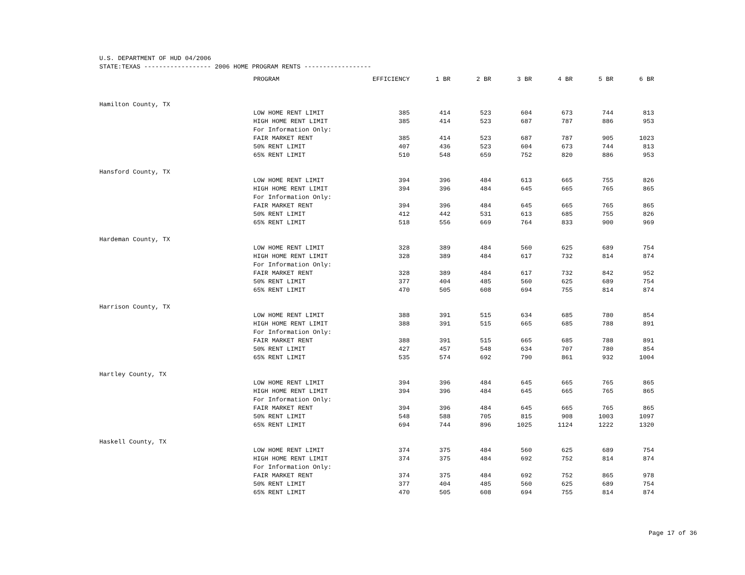U.S. DEPARTMENT OF HUD 04/2006
STATE:TEXAS ------------------ 2006 HOME PROGRAM RENTS ------------------
| | PROGRAM | EFFICIENCY | 1 BR | 2 BR | 3 BR | 4 BR | 5 BR | 6 BR |
| --- | --- | --- | --- | --- | --- | --- | --- | --- |
| Hamilton County, TX | | | | | | | | |
| | LOW HOME RENT LIMIT | 385 | 414 | 523 | 604 | 673 | 744 | 813 |
| | HIGH HOME RENT LIMIT | 385 | 414 | 523 | 687 | 787 | 886 | 953 |
| | For Information Only: | | | | | | | |
| | FAIR MARKET RENT | 385 | 414 | 523 | 687 | 787 | 905 | 1023 |
| | 50% RENT LIMIT | 407 | 436 | 523 | 604 | 673 | 744 | 813 |
| | 65% RENT LIMIT | 510 | 548 | 659 | 752 | 820 | 886 | 953 |
| Hansford County, TX | | | | | | | | |
| | LOW HOME RENT LIMIT | 394 | 396 | 484 | 613 | 665 | 755 | 826 |
| | HIGH HOME RENT LIMIT | 394 | 396 | 484 | 645 | 665 | 765 | 865 |
| | For Information Only: | | | | | | | |
| | FAIR MARKET RENT | 394 | 396 | 484 | 645 | 665 | 765 | 865 |
| | 50% RENT LIMIT | 412 | 442 | 531 | 613 | 685 | 755 | 826 |
| | 65% RENT LIMIT | 518 | 556 | 669 | 764 | 833 | 900 | 969 |
| Hardeman County, TX | | | | | | | | |
| | LOW HOME RENT LIMIT | 328 | 389 | 484 | 560 | 625 | 689 | 754 |
| | HIGH HOME RENT LIMIT | 328 | 389 | 484 | 617 | 732 | 814 | 874 |
| | For Information Only: | | | | | | | |
| | FAIR MARKET RENT | 328 | 389 | 484 | 617 | 732 | 842 | 952 |
| | 50% RENT LIMIT | 377 | 404 | 485 | 560 | 625 | 689 | 754 |
| | 65% RENT LIMIT | 470 | 505 | 608 | 694 | 755 | 814 | 874 |
| Harrison County, TX | | | | | | | | |
| | LOW HOME RENT LIMIT | 388 | 391 | 515 | 634 | 685 | 780 | 854 |
| | HIGH HOME RENT LIMIT | 388 | 391 | 515 | 665 | 685 | 788 | 891 |
| | For Information Only: | | | | | | | |
| | FAIR MARKET RENT | 388 | 391 | 515 | 665 | 685 | 788 | 891 |
| | 50% RENT LIMIT | 427 | 457 | 548 | 634 | 707 | 780 | 854 |
| | 65% RENT LIMIT | 535 | 574 | 692 | 790 | 861 | 932 | 1004 |
| Hartley County, TX | | | | | | | | |
| | LOW HOME RENT LIMIT | 394 | 396 | 484 | 645 | 665 | 765 | 865 |
| | HIGH HOME RENT LIMIT | 394 | 396 | 484 | 645 | 665 | 765 | 865 |
| | For Information Only: | | | | | | | |
| | FAIR MARKET RENT | 394 | 396 | 484 | 645 | 665 | 765 | 865 |
| | 50% RENT LIMIT | 548 | 588 | 705 | 815 | 908 | 1003 | 1097 |
| | 65% RENT LIMIT | 694 | 744 | 896 | 1025 | 1124 | 1222 | 1320 |
| Haskell County, TX | | | | | | | | |
| | LOW HOME RENT LIMIT | 374 | 375 | 484 | 560 | 625 | 689 | 754 |
| | HIGH HOME RENT LIMIT | 374 | 375 | 484 | 692 | 752 | 814 | 874 |
| | For Information Only: | | | | | | | |
| | FAIR MARKET RENT | 374 | 375 | 484 | 692 | 752 | 865 | 978 |
| | 50% RENT LIMIT | 377 | 404 | 485 | 560 | 625 | 689 | 754 |
| | 65% RENT LIMIT | 470 | 505 | 608 | 694 | 755 | 814 | 874 |
Page 17 of 36